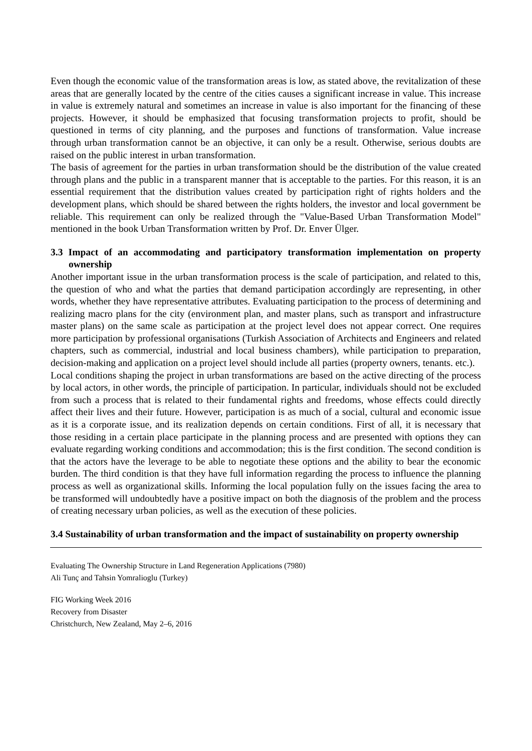Even though the economic value of the transformation areas is low, as stated above, the revitalization of these areas that are generally located by the centre of the cities causes a significant increase in value. This increase in value is extremely natural and sometimes an increase in value is also important for the financing of these projects. However, it should be emphasized that focusing transformation projects to profit, should be questioned in terms of city planning, and the purposes and functions of transformation. Value increase through urban transformation cannot be an objective, it can only be a result. Otherwise, serious doubts are raised on the public interest in urban transformation.
The basis of agreement for the parties in urban transformation should be the distribution of the value created through plans and the public in a transparent manner that is acceptable to the parties. For this reason, it is an essential requirement that the distribution values created by participation right of rights holders and the development plans, which should be shared between the rights holders, the investor and local government be reliable. This requirement can only be realized through the "Value-Based Urban Transformation Model" mentioned in the book Urban Transformation written by Prof. Dr. Enver Ülger.
3.3 Impact of an accommodating and participatory transformation implementation on property ownership
Another important issue in the urban transformation process is the scale of participation, and related to this, the question of who and what the parties that demand participation accordingly are representing, in other words, whether they have representative attributes. Evaluating participation to the process of determining and realizing macro plans for the city (environment plan, and master plans, such as transport and infrastructure master plans) on the same scale as participation at the project level does not appear correct. One requires more participation by professional organisations (Turkish Association of Architects and Engineers and related chapters, such as commercial, industrial and local business chambers), while participation to preparation, decision-making and application on a project level should include all parties (property owners, tenants. etc.).
Local conditions shaping the project in urban transformations are based on the active directing of the process by local actors, in other words, the principle of participation. In particular, individuals should not be excluded from such a process that is related to their fundamental rights and freedoms, whose effects could directly affect their lives and their future. However, participation is as much of a social, cultural and economic issue as it is a corporate issue, and its realization depends on certain conditions. First of all, it is necessary that those residing in a certain place participate in the planning process and are presented with options they can evaluate regarding working conditions and accommodation; this is the first condition. The second condition is that the actors have the leverage to be able to negotiate these options and the ability to bear the economic burden. The third condition is that they have full information regarding the process to influence the planning process as well as organizational skills. Informing the local population fully on the issues facing the area to be transformed will undoubtedly have a positive impact on both the diagnosis of the problem and the process of creating necessary urban policies, as well as the execution of these policies.
3.4 Sustainability of urban transformation and the impact of sustainability on property ownership
Evaluating The Ownership Structure in Land Regeneration Applications (7980)
Ali Tunç and Tahsin Yomralioglu (Turkey)
FIG Working Week 2016
Recovery from Disaster
Christchurch, New Zealand, May 2–6, 2016